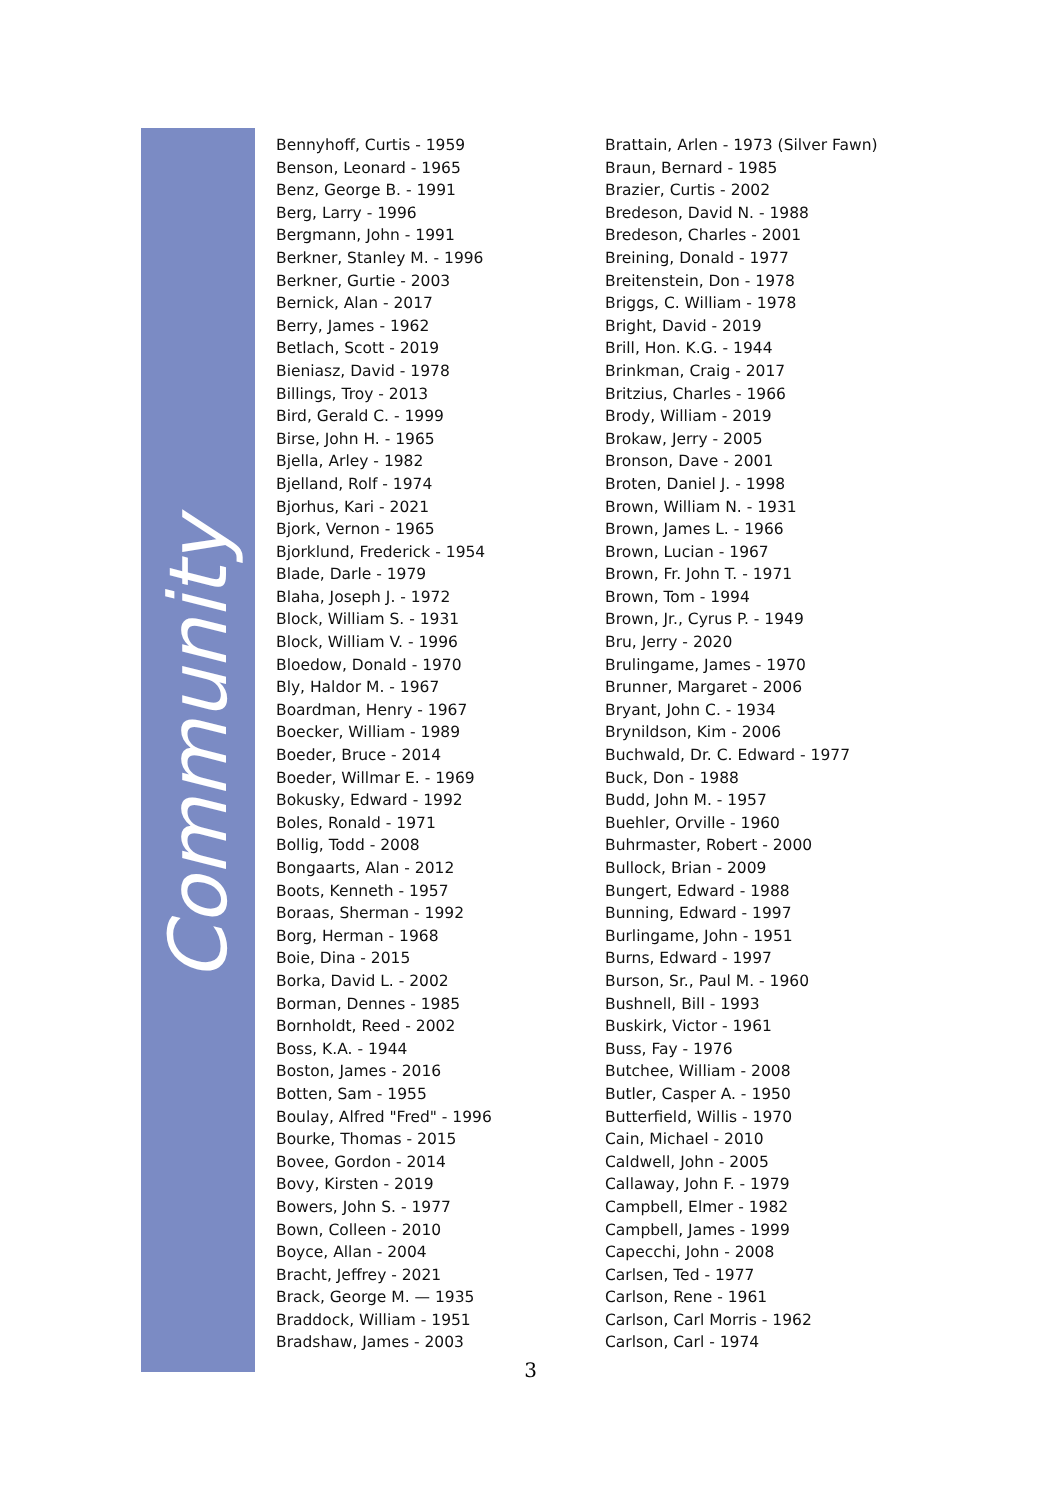Community
Bennyhoff, Curtis - 1959
Benson, Leonard - 1965
Benz, George B. - 1991
Berg, Larry - 1996
Bergmann, John - 1991
Berkner, Stanley M. - 1996
Berkner, Gurtie - 2003
Bernick, Alan - 2017
Berry, James - 1962
Betlach, Scott - 2019
Bieniasz, David - 1978
Billings, Troy - 2013
Bird, Gerald C. - 1999
Birse, John H. - 1965
Bjella, Arley - 1982
Bjelland, Rolf - 1974
Bjorhus, Kari - 2021
Bjork, Vernon - 1965
Bjorklund, Frederick - 1954
Blade, Darle - 1979
Blaha, Joseph J. - 1972
Block, William S. - 1931
Block, William V. - 1996
Bloedow, Donald - 1970
Bly, Haldor M. - 1967
Boardman, Henry - 1967
Boecker, William - 1989
Boeder, Bruce - 2014
Boeder, Willmar E. - 1969
Bokusky, Edward - 1992
Boles, Ronald - 1971
Bollig, Todd - 2008
Bongaarts, Alan - 2012
Boots, Kenneth - 1957
Boraas, Sherman - 1992
Borg, Herman - 1968
Boie, Dina - 2015
Borka, David L. - 2002
Borman, Dennes - 1985
Bornholdt, Reed - 2002
Boss, K.A. - 1944
Boston, James - 2016
Botten, Sam - 1955
Boulay, Alfred "Fred" - 1996
Bourke, Thomas - 2015
Bovee, Gordon - 2014
Bovy, Kirsten - 2019
Bowers, John S. - 1977
Bown, Colleen - 2010
Boyce, Allan - 2004
Bracht, Jeffrey - 2021
Brack, George M. — 1935
Braddock, William - 1951
Bradshaw, James - 2003
Brattain, Arlen - 1973 (Silver Fawn)
Braun, Bernard - 1985
Brazier, Curtis - 2002
Bredeson, David N. - 1988
Bredeson, Charles - 2001
Breining, Donald - 1977
Breitenstein, Don - 1978
Briggs, C. William - 1978
Bright, David - 2019
Brill, Hon. K.G. - 1944
Brinkman, Craig - 2017
Britzius, Charles - 1966
Brody, William - 2019
Brokaw, Jerry - 2005
Bronson, Dave - 2001
Broten, Daniel J. - 1998
Brown, William N. - 1931
Brown, James L. - 1966
Brown, Lucian - 1967
Brown, Fr. John T. - 1971
Brown, Tom - 1994
Brown, Jr., Cyrus P. - 1949
Bru, Jerry - 2020
Brulingame, James - 1970
Brunner, Margaret - 2006
Bryant, John C. - 1934
Brynildson, Kim - 2006
Buchwald, Dr. C. Edward - 1977
Buck, Don - 1988
Budd, John M. - 1957
Buehler, Orville - 1960
Buhrmaster, Robert - 2000
Bullock, Brian - 2009
Bungert, Edward - 1988
Bunning, Edward - 1997
Burlingame, John - 1951
Burns, Edward - 1997
Burson, Sr., Paul M. - 1960
Bushnell, Bill - 1993
Buskirk, Victor - 1961
Buss, Fay - 1976
Butchee, William - 2008
Butler, Casper A. - 1950
Butterfield, Willis - 1970
Cain, Michael - 2010
Caldwell, John - 2005
Callaway, John F. - 1979
Campbell, Elmer - 1982
Campbell, James - 1999
Capecchi, John - 2008
Carlsen, Ted - 1977
Carlson, Rene - 1961
Carlson, Carl Morris - 1962
Carlson, Carl - 1974
3